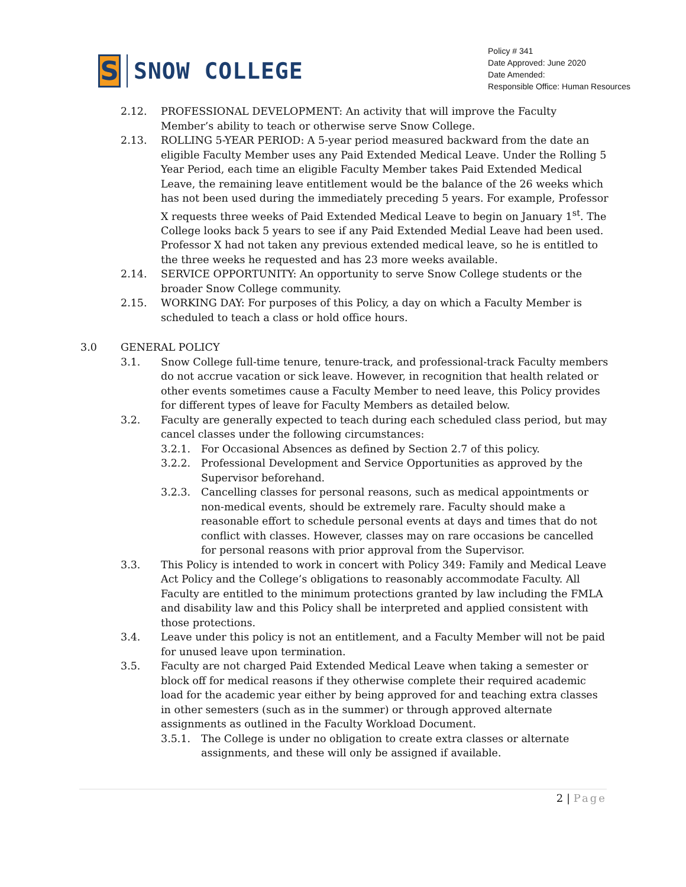S
SNOW COLLEGE
Policy # 341
Date Approved: June 2020
Date Amended:
Responsible Office: Human Resources
2.12. PROFESSIONAL DEVELOPMENT: An activity that will improve the Faculty Member’s ability to teach or otherwise serve Snow College.
2.13. ROLLING 5-YEAR PERIOD: A 5-year period measured backward from the date an eligible Faculty Member uses any Paid Extended Medical Leave. Under the Rolling 5 Year Period, each time an eligible Faculty Member takes Paid Extended Medical Leave, the remaining leave entitlement would be the balance of the 26 weeks which has not been used during the immediately preceding 5 years. For example, Professor X requests three weeks of Paid Extended Medical Leave to begin on January 1<sup>st</sup>. The College looks back 5 years to see if any Paid Extended Medial Leave had been used. Professor X had not taken any previous extended medical leave, so he is entitled to the three weeks he requested and has 23 more weeks available.
2.14. SERVICE OPPORTUNITY: An opportunity to serve Snow College students or the broader Snow College community.
2.15. WORKING DAY: For purposes of this Policy, a day on which a Faculty Member is scheduled to teach a class or hold office hours.
3.0 GENERAL POLICY
3.1. Snow College full-time tenure, tenure-track, and professional-track Faculty members do not accrue vacation or sick leave. However, in recognition that health related or other events sometimes cause a Faculty Member to need leave, this Policy provides for different types of leave for Faculty Members as detailed below.
3.2. Faculty are generally expected to teach during each scheduled class period, but may cancel classes under the following circumstances:
3.2.1. For Occasional Absences as defined by Section 2.7 of this policy.
3.2.2. Professional Development and Service Opportunities as approved by the Supervisor beforehand.
3.2.3. Cancelling classes for personal reasons, such as medical appointments or non-medical events, should be extremely rare. Faculty should make a reasonable effort to schedule personal events at days and times that do not conflict with classes. However, classes may on rare occasions be cancelled for personal reasons with prior approval from the Supervisor.
3.3. This Policy is intended to work in concert with Policy 349: Family and Medical Leave Act Policy and the College’s obligations to reasonably accommodate Faculty. All Faculty are entitled to the minimum protections granted by law including the FMLA and disability law and this Policy shall be interpreted and applied consistent with those protections.
3.4. Leave under this policy is not an entitlement, and a Faculty Member will not be paid for unused leave upon termination.
3.5. Faculty are not charged Paid Extended Medical Leave when taking a semester or block off for medical reasons if they otherwise complete their required academic load for the academic year either by being approved for and teaching extra classes in other semesters (such as in the summer) or through approved alternate assignments as outlined in the Faculty Workload Document.
3.5.1. The College is under no obligation to create extra classes or alternate assignments, and these will only be assigned if available.
2 | Page